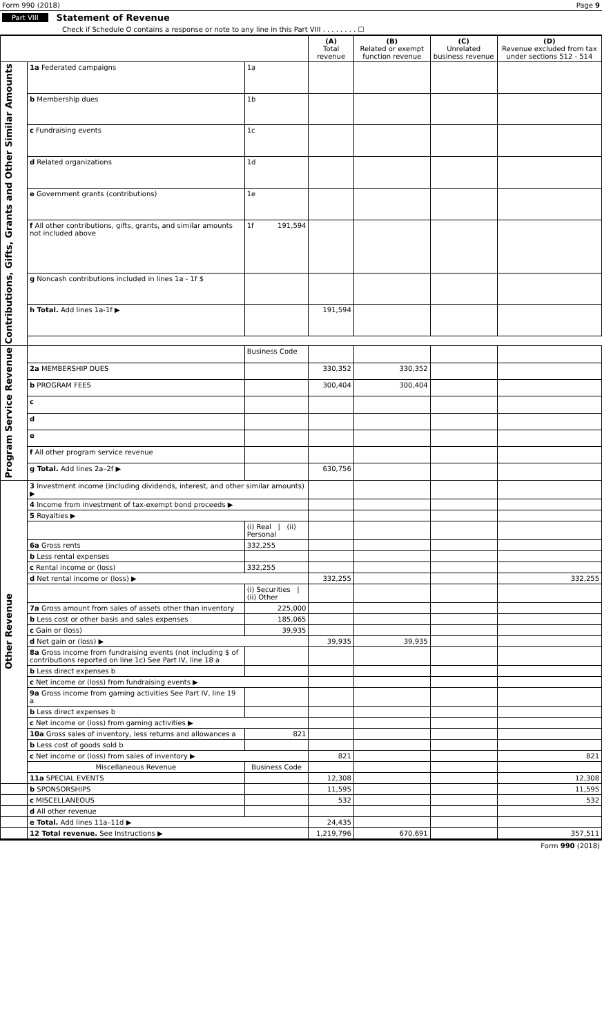Form 990 (2018) Page 9
Part VIII Statement of Revenue
Check if Schedule O contains a response or note to any line in this Part VIII . . . . . . . . ☐
| | | | (A) Total revenue | (B) Related or exempt function revenue | (C) Unrelated business revenue | (D) Revenue excluded from tax under sections 512 - 514 |
| --- | --- | --- | --- | --- | --- | --- |
| Contributions, Gifts, Grants and Other Similar Amounts | 1a Federated campaigns | 1a | | | | |
| | b Membership dues | 1b | | | | |
| | c Fundraising events | 1c | | | | |
| | d Related organizations | 1d | | | | |
| | e Government grants (contributions) | 1e | | | | |
| | f All other contributions, gifts, grants, and similar amounts not included above | 1f 191,594 | | | | |
| | g Noncash contributions included in lines 1a - 1f $ | | | | | |
| | h Total. Add lines 1a-1f ▶ | | 191,594 | | | |
| Program Service Revenue | | Business Code | | | | |
| | 2a MEMBERSHIP DUES | | 330,352 | 330,352 | | |
| | b PROGRAM FEES | | 300,404 | 300,404 | | |
| | c | | | | | |
| | d | | | | | |
| | e | | | | | |
| | f All other program service revenue | | | | | |
| | g Total. Add lines 2a–2f ▶ | | 630,756 | | | |
| Other Revenue | 3 Investment income (including dividends, interest, and other similar amounts) ▶ | | | | | |
| | 4 Income from investment of tax-exempt bond proceeds ▶ | | | | | |
| | 5 Royalties ▶ | | | | | |
| | | (i) Real / (ii) Personal | | | | |
| | 6a Gross rents | 332,255 | | | | |
| | b Less rental expenses | | | | | |
| | c Rental income or (loss) | 332,255 | | | | |
| | d Net rental income or (loss) ▶ | | 332,255 | | | 332,255 |
| | | (i) Securities / (ii) Other | | | | |
| | 7a Gross amount from sales of assets other than inventory | 225,000 | | | | |
| | b Less cost or other basis and sales expenses | 185,065 | | | | |
| | c Gain or (loss) | 39,935 | | | | |
| | d Net gain or (loss) ▶ | | 39,935 | 39,935 | | |
| | 8a Gross income from fundraising events (not including $ of contributions reported on line 1c) See Part IV, line 18 a | | | | | |
| | b Less direct expenses b | | | | | |
| | c Net income or (loss) from fundraising events ▶ | | | | | |
| | 9a Gross income from gaming activities See Part IV, line 19 a | | | | | |
| | b Less direct expenses b | | | | | |
| | c Net income or (loss) from gaming activities ▶ | | | | | |
| | 10a Gross sales of inventory, less returns and allowances a | 821 | | | | |
| | b Less cost of goods sold b | | | | | |
| | c Net income or (loss) from sales of inventory ▶ | | 821 | | | 821 |
| | Miscellaneous Revenue | Business Code | | | | |
| | 11a SPECIAL EVENTS | | 12,308 | | | 12,308 |
| | b SPONSORSHIPS | | 11,595 | | | 11,595 |
| | c MISCELLANEOUS | | 532 | | | 532 |
| | d All other revenue | | | | | |
| | e Total. Add lines 11a–11d ▶ | | 24,435 | | | |
| | 12 Total revenue. See Instructions ▶ | | 1,219,796 | 670,691 | | 357,511 |
Form 990 (2018)